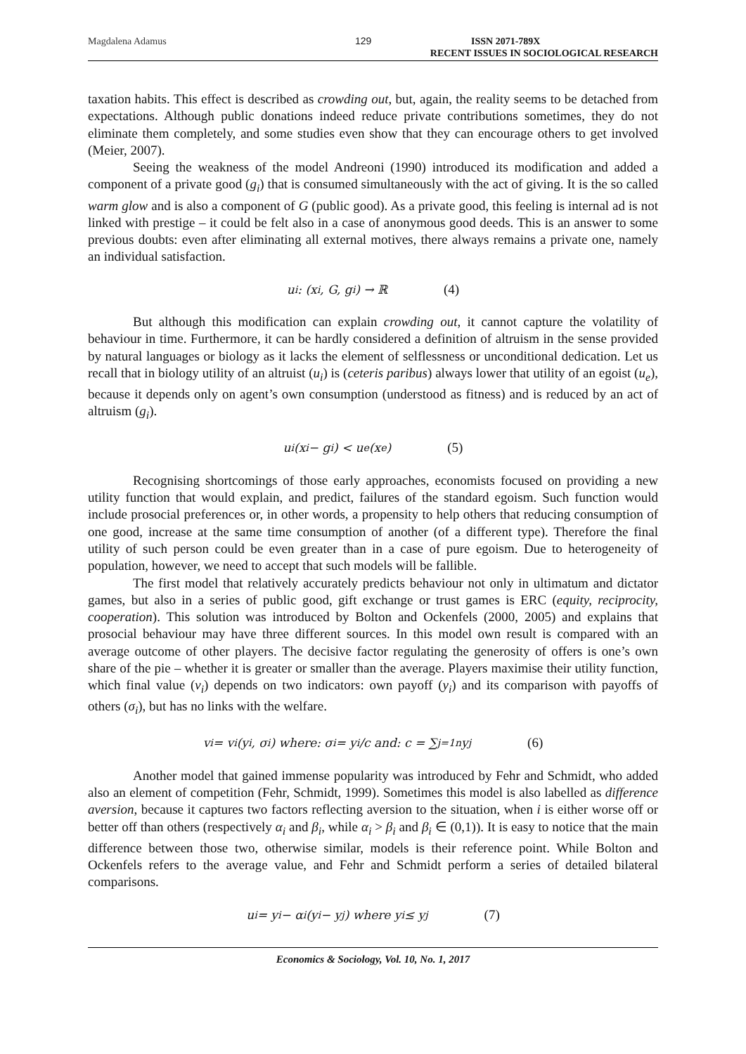Magdalena Adamus 129 ISSN 2071-789X
RECENT ISSUES IN SOCIOLOGICAL RESEARCH
taxation habits. This effect is described as crowding out, but, again, the reality seems to be detached from expectations. Although public donations indeed reduce private contributions sometimes, they do not eliminate them completely, and some studies even show that they can encourage others to get involved (Meier, 2007).
Seeing the weakness of the model Andreoni (1990) introduced its modification and added a component of a private good (g<sub>i</sub>) that is consumed simultaneously with the act of giving. It is the so called warm glow and is also a component of G (public good). As a private good, this feeling is internal ad is not linked with prestige – it could be felt also in a case of anonymous good deeds. This is an answer to some previous doubts: even after eliminating all external motives, there always remains a private one, namely an individual satisfaction.
u<sub>i</sub>: (x<sub>i</sub>, G, g<sub>i</sub>) → ℝ (4)
But although this modification can explain crowding out, it cannot capture the volatility of behaviour in time. Furthermore, it can be hardly considered a definition of altruism in the sense provided by natural languages or biology as it lacks the element of selflessness or unconditional dedication. Let us recall that in biology utility of an altruist (u<sub>i</sub>) is (ceteris paribus) always lower that utility of an egoist (u<sub>e</sub>), because it depends only on agent’s own consumption (understood as fitness) and is reduced by an act of altruism (g<sub>i</sub>).
u<sub>i</sub>(x<sub>i</sub> − g<sub>i</sub>) < u<sub>e</sub>(x<sub>e</sub>) (5)
Recognising shortcomings of those early approaches, economists focused on providing a new utility function that would explain, and predict, failures of the standard egoism. Such function would include prosocial preferences or, in other words, a propensity to help others that reducing consumption of one good, increase at the same time consumption of another (of a different type). Therefore the final utility of such person could be even greater than in a case of pure egoism. Due to heterogeneity of population, however, we need to accept that such models will be fallible.
The first model that relatively accurately predicts behaviour not only in ultimatum and dictator games, but also in a series of public good, gift exchange or trust games is ERC (equity, reciprocity, cooperation). This solution was introduced by Bolton and Ockenfels (2000, 2005) and explains that prosocial behaviour may have three different sources. In this model own result is compared with an average outcome of other players. The decisive factor regulating the generosity of offers is one’s own share of the pie – whether it is greater or smaller than the average. Players maximise their utility function, which final value (v<sub>i</sub>) depends on two indicators: own payoff (y<sub>i</sub>) and its comparison with payoffs of others (σ<sub>i</sub>), but has no links with the welfare.
v<sub>i</sub> = v<sub>i</sub>(y<sub>i</sub>, σ<sub>i</sub>) where: σ<sub>i</sub> = y<sub>i</sub>/c and: c = ∑<sub>j=1</sub><sup>n</sup> y<sub>j</sub> (6)
Another model that gained immense popularity was introduced by Fehr and Schmidt, who added also an element of competition (Fehr, Schmidt, 1999). Sometimes this model is also labelled as difference aversion, because it captures two factors reflecting aversion to the situation, when i is either worse off or better off than others (respectively α<sub>i</sub> and β<sub>i</sub>, while α<sub>i</sub> > β<sub>i</sub> and β<sub>i</sub> ∈ (0,1)). It is easy to notice that the main difference between those two, otherwise similar, models is their reference point. While Bolton and Ockenfels refers to the average value, and Fehr and Schmidt perform a series of detailed bilateral comparisons.
u<sub>i</sub> = y<sub>i</sub> − α<sub>i</sub>(y<sub>i</sub> − y<sub>j</sub>) where y<sub>i</sub> ≤ y<sub>j</sub> (7)
Economics & Sociology, Vol. 10, No. 1, 2017